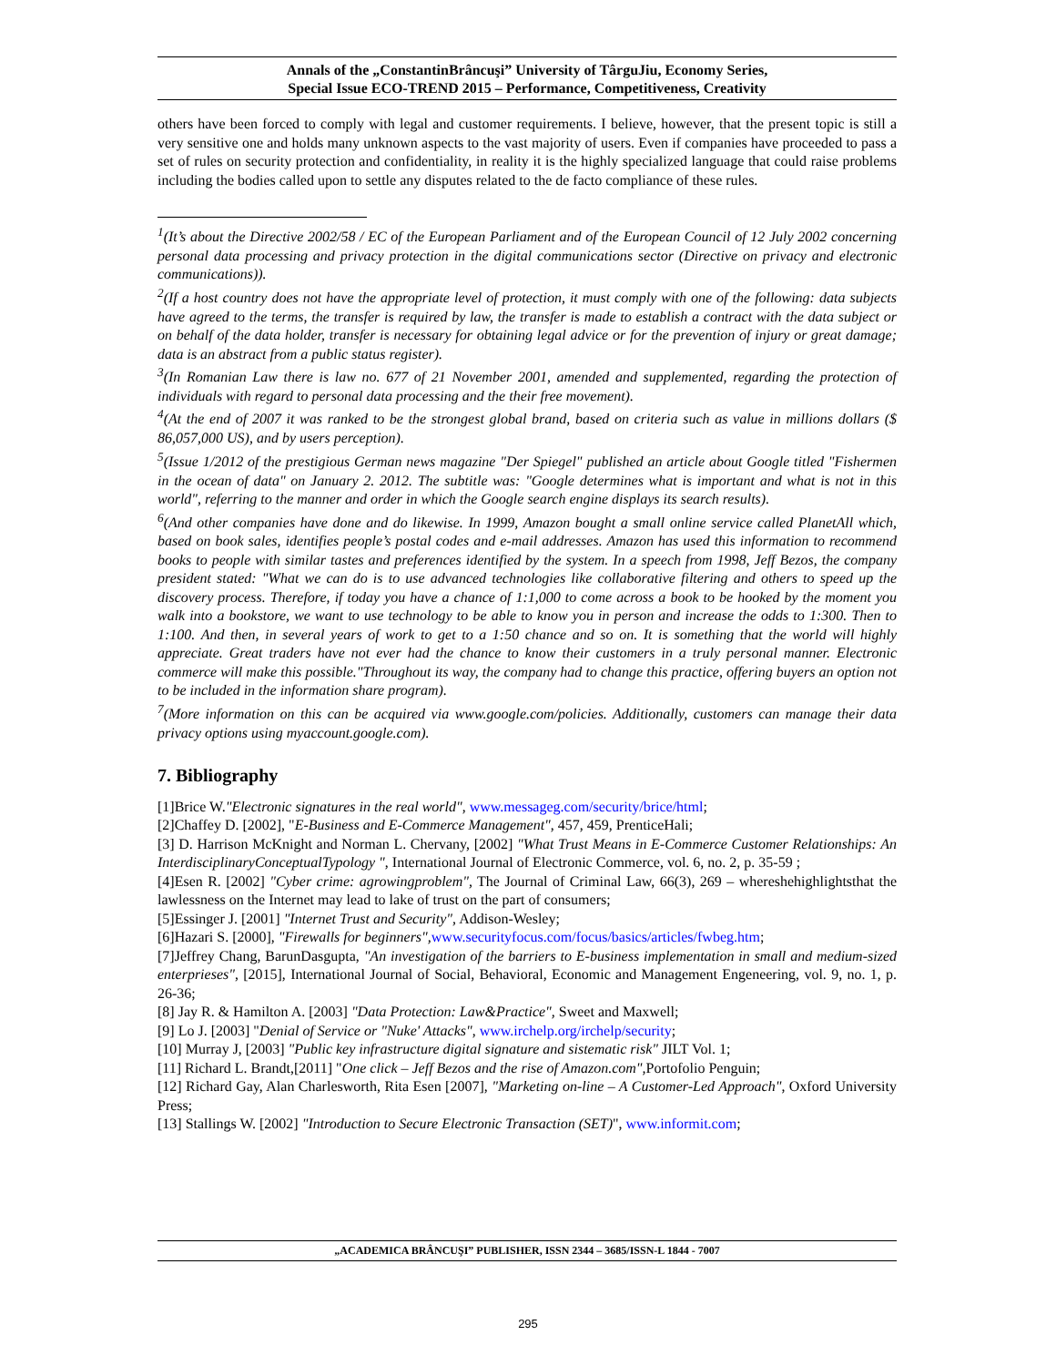Annals of the „ConstantinBrâncuşi” University of TârguJiu, Economy Series,
Special Issue ECO-TREND 2015 – Performance, Competitiveness, Creativity
others have been forced to comply with legal and customer requirements. I believe, however, that the present topic is still a very sensitive one and holds many unknown aspects to the vast majority of users. Even if companies have proceeded to pass a set of rules on security protection and confidentiality, in reality it is the highly specialized language that could raise problems including the bodies called upon to settle any disputes related to the de facto compliance of these rules.
<sup>1</sup> (It’s about the Directive 2002/58 / EC of the European Parliament and of the European Council of 12 July 2002 concerning personal data processing and privacy protection in the digital communications sector (Directive on privacy and electronic communications)).
<sup>2</sup> (If a host country does not have the appropriate level of protection, it must comply with one of the following: data subjects have agreed to the terms, the transfer is required by law, the transfer is made to establish a contract with the data subject or on behalf of the data holder, transfer is necessary for obtaining legal advice or for the prevention of injury or great damage; data is an abstract from a public status register).
<sup>3</sup> (In Romanian Law there is law no. 677 of 21 November 2001, amended and supplemented, regarding the protection of individuals with regard to personal data processing and the their free movement).
<sup>4</sup> (At the end of 2007 it was ranked to be the strongest global brand, based on criteria such as value in millions dollars ($ 86,057,000 US), and by users perception).
<sup>5</sup> (Issue 1/2012 of the prestigious German news magazine "Der Spiegel" published an article about Google titled "Fishermen in the ocean of data" on January 2. 2012. The subtitle was: "Google determines what is important and what is not in this world", referring to the manner and order in which the Google search engine displays its search results).
<sup>6</sup> (And other companies have done and do likewise. In 1999, Amazon bought a small online service called PlanetAll which, based on book sales, identifies people’s postal codes and e-mail addresses. Amazon has used this information to recommend books to people with similar tastes and preferences identified by the system. In a speech from 1998, Jeff Bezos, the company president stated: "What we can do is to use advanced technologies like collaborative filtering and others to speed up the discovery process. Therefore, if today you have a chance of 1:1,000 to come across a book to be hooked by the moment you walk into a bookstore, we want to use technology to be able to know you in person and increase the odds to 1:300. Then to 1:100. And then, in several years of work to get to a 1:50 chance and so on. It is something that the world will highly appreciate. Great traders have not ever had the chance to know their customers in a truly personal manner. Electronic commerce will make this possible."Throughout its way, the company had to change this practice, offering buyers an option not to be included in the information share program).
<sup>7</sup> (More information on this can be acquired via www.google.com/policies. Additionally, customers can manage their data privacy options using myaccount.google.com).
7. Bibliography
[1]Brice W."Electronic signatures in the real world", www.messageg.com/security/brice/html;
[2]Chaffey D. [2002], "E-Business and E-Commerce Management", 457, 459, PrenticeHali;
[3] D. Harrison McKnight and Norman L. Chervany, [2002] "What Trust Means in E-Commerce Customer Relationships: An InterdisciplinaryConceptualTypology ", International Journal of Electronic Commerce, vol. 6, no. 2, p. 35-59 ;
[4]Esen R. [2002] "Cyber crime: agrowingproblem", The Journal of Criminal Law, 66(3), 269 – whereshehighlightsthat the lawlessness on the Internet may lead to lake of trust on the part of consumers;
[5]Essinger J. [2001] "Internet Trust and Security", Addison-Wesley;
[6]Hazari S. [2000], "Firewalls for beginners", www.securityfocus.com/focus/basics/articles/fwbeg.htm;
[7]Jeffrey Chang, BarunDasgupta, "An investigation of the barriers to E-business implementation in small and medium-sized enterprieses", [2015], International Journal of Social, Behavioral, Economic and Management Engeneering, vol. 9, no. 1, p. 26-36;
[8] Jay R. & Hamilton A. [2003] "Data Protection: Law&Practice", Sweet and Maxwell;
[9] Lo J. [2003] "Denial of Service or "Nuke' Attacks", www.irchelp.org/irchelp/security;
[10] Murray J, [2003] "Public key infrastructure digital signature and sistematic risk" JILT Vol. 1;
[11] Richard L. Brandt,[2011] "One click – Jeff Bezos and the rise of Amazon.com", Portofolio Penguin;
[12] Richard Gay, Alan Charlesworth, Rita Esen [2007], "Marketing on-line – A Customer-Led Approach", Oxford University Press;
[13] Stallings W. [2002] "Introduction to Secure Electronic Transaction (SET)", www.informit.com;
„ACADEMICA BRÂNCUŞI” PUBLISHER, ISSN 2344 – 3685/ISSN-L 1844 - 7007
295